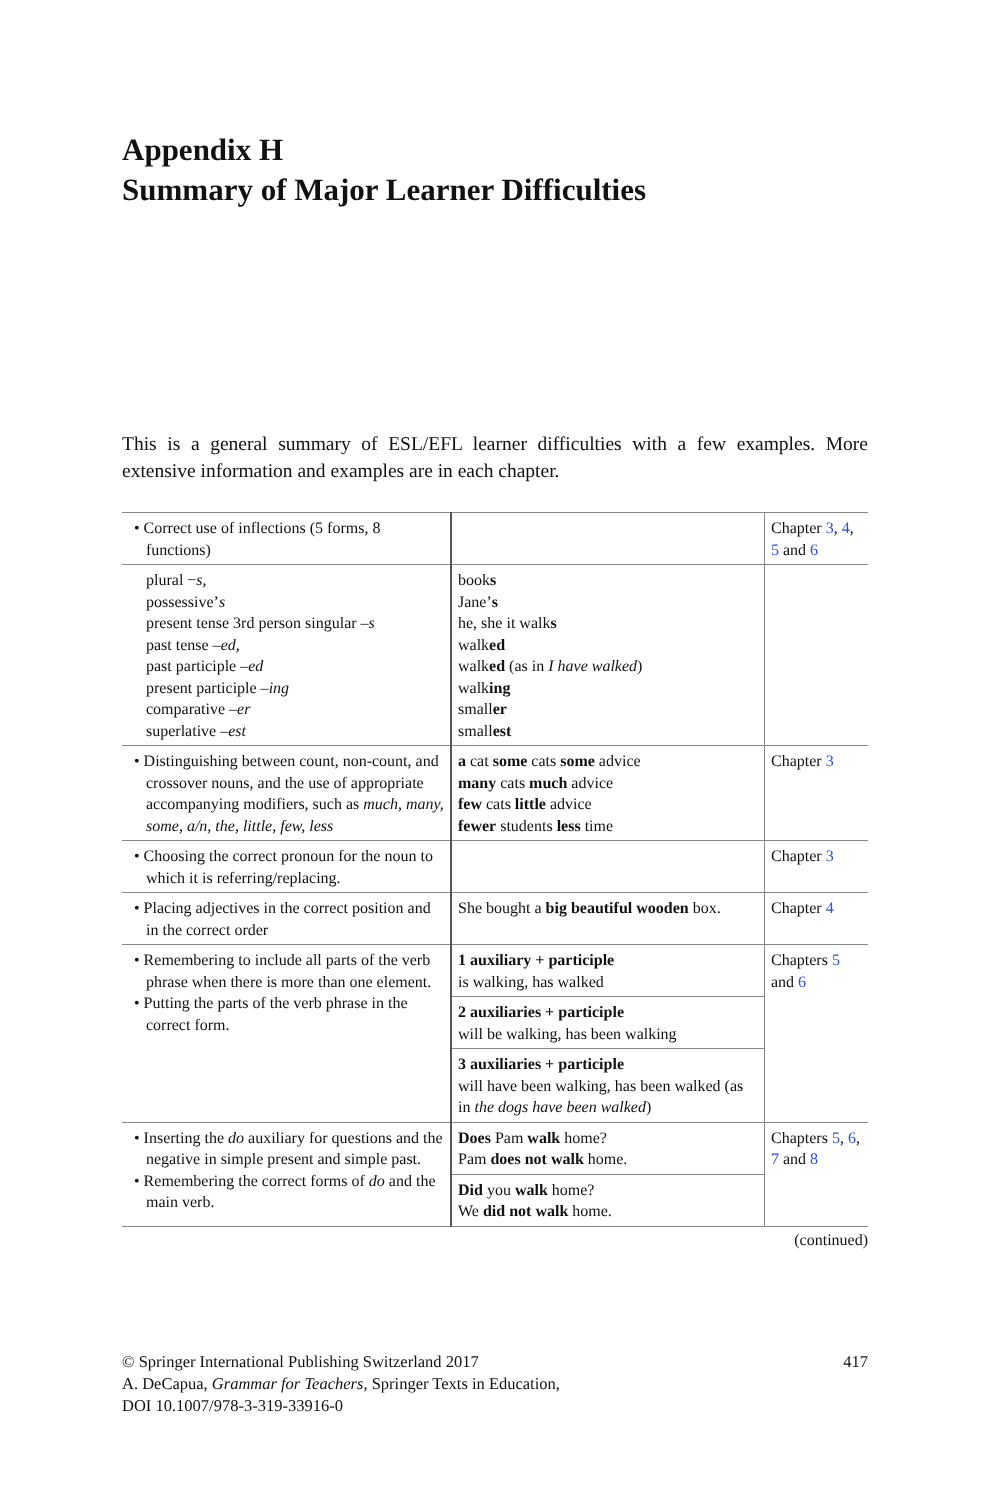Appendix H
Summary of Major Learner Difficulties
This is a general summary of ESL/EFL learner difficulties with a few examples. More extensive information and examples are in each chapter.
| • Correct use of inflections (5 forms, 8 functions) | | Chapter 3 , 4 , 5 and 6 |
| plural − s , possessive’ s present tense 3rd person singular – s past tense – ed, past participle – ed present participle – ing comparative – er superlative – est | book s Jane’ s he, she it walk s walk ed walk ed (as in I have walked ) walk ing small er small est | |
| • Distinguishing between count, non-count, and crossover nouns, and the use of appropriate accompanying modifiers, such as much, many, some, a/n, the, little, few, less | a cat some cats some advice many cats much advice few cats little advice fewer students less time | Chapter 3 |
| • Choosing the correct pronoun for the noun to which it is referring/replacing. | | Chapter 3 |
| • Placing adjectives in the correct position and in the correct order | She bought a big beautiful wooden box. | Chapter 4 |
| • Remembering to include all parts of the verb phrase when there is more than one element. • Putting the parts of the verb phrase in the correct form. | 1 auxiliary + participle is walking, has walked 2 auxiliaries + participle will be walking, has been walking 3 auxiliaries + participle will have been walking, has been walked (as in the dogs have been walked ) | Chapters 5 and 6 |
| • Inserting the do auxiliary for questions and the negative in simple present and simple past. • Remembering the correct forms of do and the main verb. | Does Pam walk home? Pam does not walk home. Did you walk home? We did not walk home. | Chapters 5 , 6 , 7 and 8 |
(continued)
© Springer International Publishing Switzerland 2017
A. DeCapua, Grammar for Teachers, Springer Texts in Education,
DOI 10.1007/978-3-319-33916-0
417